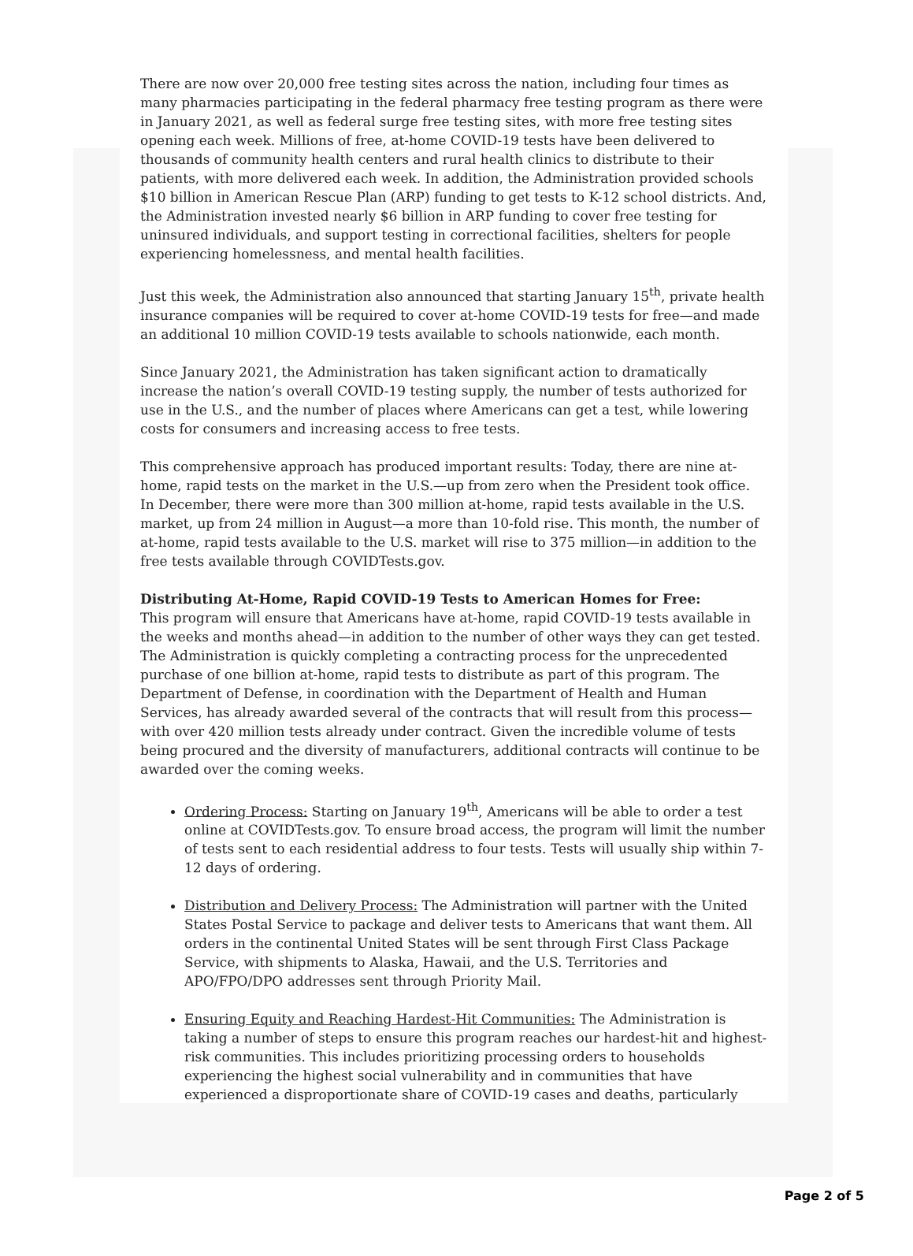There are now over 20,000 free testing sites across the nation, including four times as many pharmacies participating in the federal pharmacy free testing program as there were in January 2021, as well as federal surge free testing sites, with more free testing sites opening each week. Millions of free, at-home COVID-19 tests have been delivered to thousands of community health centers and rural health clinics to distribute to their patients, with more delivered each week. In addition, the Administration provided schools $10 billion in American Rescue Plan (ARP) funding to get tests to K-12 school districts. And, the Administration invested nearly $6 billion in ARP funding to cover free testing for uninsured individuals, and support testing in correctional facilities, shelters for people experiencing homelessness, and mental health facilities.
Just this week, the Administration also announced that starting January 15<sup>th</sup>, private health insurance companies will be required to cover at-home COVID-19 tests for free—and made an additional 10 million COVID-19 tests available to schools nationwide, each month.
Since January 2021, the Administration has taken significant action to dramatically increase the nation’s overall COVID-19 testing supply, the number of tests authorized for use in the U.S., and the number of places where Americans can get a test, while lowering costs for consumers and increasing access to free tests.
This comprehensive approach has produced important results: Today, there are nine at-home, rapid tests on the market in the U.S.—up from zero when the President took office. In December, there were more than 300 million at-home, rapid tests available in the U.S. market, up from 24 million in August—a more than 10-fold rise. This month, the number of at-home, rapid tests available to the U.S. market will rise to 375 million—in addition to the free tests available through COVIDTests.gov.
Distributing At-Home, Rapid COVID-19 Tests to American Homes for Free:
This program will ensure that Americans have at-home, rapid COVID-19 tests available in the weeks and months ahead—in addition to the number of other ways they can get tested. The Administration is quickly completing a contracting process for the unprecedented purchase of one billion at-home, rapid tests to distribute as part of this program. The Department of Defense, in coordination with the Department of Health and Human Services, has already awarded several of the contracts that will result from this process—with over 420 million tests already under contract. Given the incredible volume of tests being procured and the diversity of manufacturers, additional contracts will continue to be awarded over the coming weeks.
Ordering Process: Starting on January 19<sup>th</sup>, Americans will be able to order a test online at COVIDTests.gov. To ensure broad access, the program will limit the number of tests sent to each residential address to four tests. Tests will usually ship within 7-12 days of ordering.
Distribution and Delivery Process: The Administration will partner with the United States Postal Service to package and deliver tests to Americans that want them. All orders in the continental United States will be sent through First Class Package Service, with shipments to Alaska, Hawaii, and the U.S. Territories and APO/FPO/DPO addresses sent through Priority Mail.
Ensuring Equity and Reaching Hardest-Hit Communities: The Administration is taking a number of steps to ensure this program reaches our hardest-hit and highest-risk communities. This includes prioritizing processing orders to households experiencing the highest social vulnerability and in communities that have experienced a disproportionate share of COVID-19 cases and deaths, particularly
Page 2 of 5